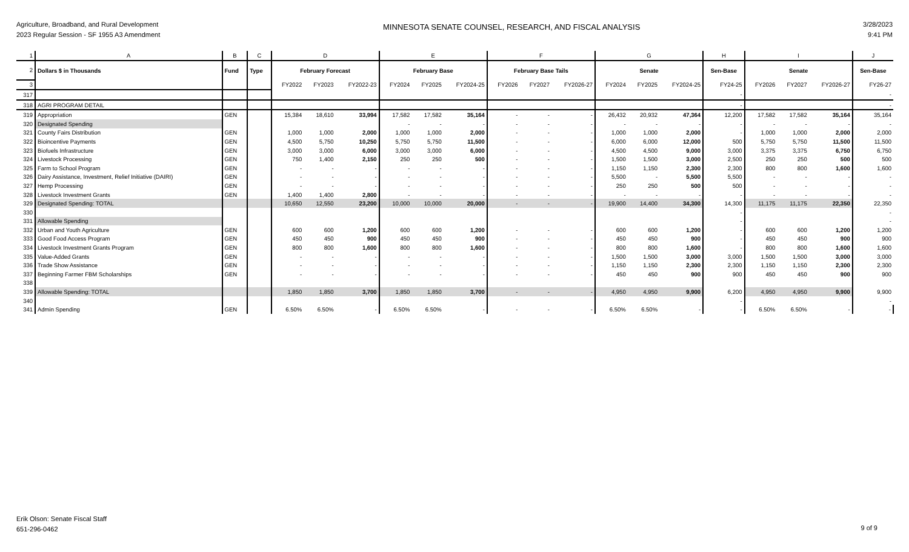Agriculture, Broadband, and Rural Development
2023 Regular Session - SF 1955 A3 Amendment
MINNESOTA SENATE COUNSEL, RESEARCH, AND FISCAL ANALYSIS
3/28/2023
9:41 PM
| 1 | A | B | C | D | | | E | | | F | | | G | | | H | I | | | J |
| 2 | Dollars $ in Thousands | Fund | Type | February Forecast | | | February Base | | | February Base Tails | | | Senate | | | Sen-Base | Senate | | | Sen-Base |
| 3 | | | | FY2022 | FY2023 | FY2022-23 | FY2024 | FY2025 | FY2024-25 | FY2026 | FY2027 | FY2026-27 | FY2024 | FY2025 | FY2024-25 | FY24-25 | FY2026 | FY2027 | FY2026-27 | FY26-27 |
| 317 | | | | | | | | | | | | | | | | - | | | | - |
| 318 | AGRI PROGRAM DETAIL | | | | | | | | | | | | | | | - | | | | - |
| 319 | Appropriation | GEN | | 15,384 | 18,610 | 33,994 | 17,582 | 17,582 | 35,164 | - | - | - | 26,432 | 20,932 | 47,364 | 12,200 | 17,582 | 17,582 | 35,164 | 35,164 |
| 320 | Designated Spending | | | | | | - | - | - | - | - | - | - | - | - | - | - | - | - | - |
| 321 | County Fairs Distribution | GEN | | 1,000 | 1,000 | 2,000 | 1,000 | 1,000 | 2,000 | - | - | - | 1,000 | 1,000 | 2,000 | - | 1,000 | 1,000 | 2,000 | 2,000 |
| 322 | Bioincentive Payments | GEN | | 4,500 | 5,750 | 10,250 | 5,750 | 5,750 | 11,500 | - | - | - | 6,000 | 6,000 | 12,000 | 500 | 5,750 | 5,750 | 11,500 | 11,500 |
| 323 | Biofuels Infrastructure | GEN | | 3,000 | 3,000 | 6,000 | 3,000 | 3,000 | 6,000 | - | - | - | 4,500 | 4,500 | 9,000 | 3,000 | 3,375 | 3,375 | 6,750 | 6,750 |
| 324 | Livestock Processing | GEN | | 750 | 1,400 | 2,150 | 250 | 250 | 500 | - | - | - | 1,500 | 1,500 | 3,000 | 2,500 | 250 | 250 | 500 | 500 |
| 325 | Farm to School Program | GEN | | - | - | - | - | - | - | - | - | - | 1,150 | 1,150 | 2,300 | 2,300 | 800 | 800 | 1,600 | 1,600 |
| 326 | Dairy Assistance, Investment, Relief Initiative (DAIRI) | GEN | | - | - | - | - | - | - | - | - | - | 5,500 | - | 5,500 | 5,500 | - | - | - | - |
| 327 | Hemp Processing | GEN | | - | - | - | - | - | - | - | - | - | 250 | 250 | 500 | 500 | - | - | - | - |
| 328 | Livestock Investment Grants | GEN | | 1,400 | 1,400 | 2,800 | - | - | - | - | - | - | - | - | - | - | - | - | - | - |
| 329 | Designated Spending: TOTAL | | | 10,650 | 12,550 | 23,200 | 10,000 | 10,000 | 20,000 | - | - | - | 19,900 | 14,400 | 34,300 | 14,300 | 11,175 | 11,175 | 22,350 | 22,350 |
| 330 | | | | | | | | | | | | | | | | - | | | | - |
| 331 | Allowable Spending | | | | | | | | | | | | | | | - | | | | - |
| 332 | Urban and Youth Agriculture | GEN | | 600 | 600 | 1,200 | 600 | 600 | 1,200 | - | - | - | 600 | 600 | 1,200 | - | 600 | 600 | 1,200 | 1,200 |
| 333 | Good Food Access Program | GEN | | 450 | 450 | 900 | 450 | 450 | 900 | - | - | - | 450 | 450 | 900 | - | 450 | 450 | 900 | 900 |
| 334 | Livestock Investment Grants Program | GEN | | 800 | 800 | 1,600 | 800 | 800 | 1,600 | - | - | - | 800 | 800 | 1,600 | - | 800 | 800 | 1,600 | 1,600 |
| 335 | Value-Added Grants | GEN | | - | - | - | - | - | - | - | - | - | 1,500 | 1,500 | 3,000 | 3,000 | 1,500 | 1,500 | 3,000 | 3,000 |
| 336 | Trade Show Assistance | GEN | | - | - | - | - | - | - | - | - | - | 1,150 | 1,150 | 2,300 | 2,300 | 1,150 | 1,150 | 2,300 | 2,300 |
| 337 | Beginning Farmer FBM Scholarships | GEN | | - | - | - | - | - | - | - | - | - | 450 | 450 | 900 | 900 | 450 | 450 | 900 | 900 |
| 338 | | | | | | | | | | | | | | | | | | | | |
| 339 | Allowable Spending: TOTAL | | | 1,850 | 1,850 | 3,700 | 1,850 | 1,850 | 3,700 | - | - | - | 4,950 | 4,950 | 9,900 | 6,200 | 4,950 | 4,950 | 9,900 | 9,900 |
| 340 | | | | | | | | | | | | | | | | - | | | | - |
| 341 | Admin Spending | GEN | | 6.50% | 6.50% | - | 6.50% | 6.50% | - | - | - | - | 6.50% | 6.50% | - | - | 6.50% | 6.50% | - | - |
Erik Olson: Senate Fiscal Staff
651-296-0462
9 of 9